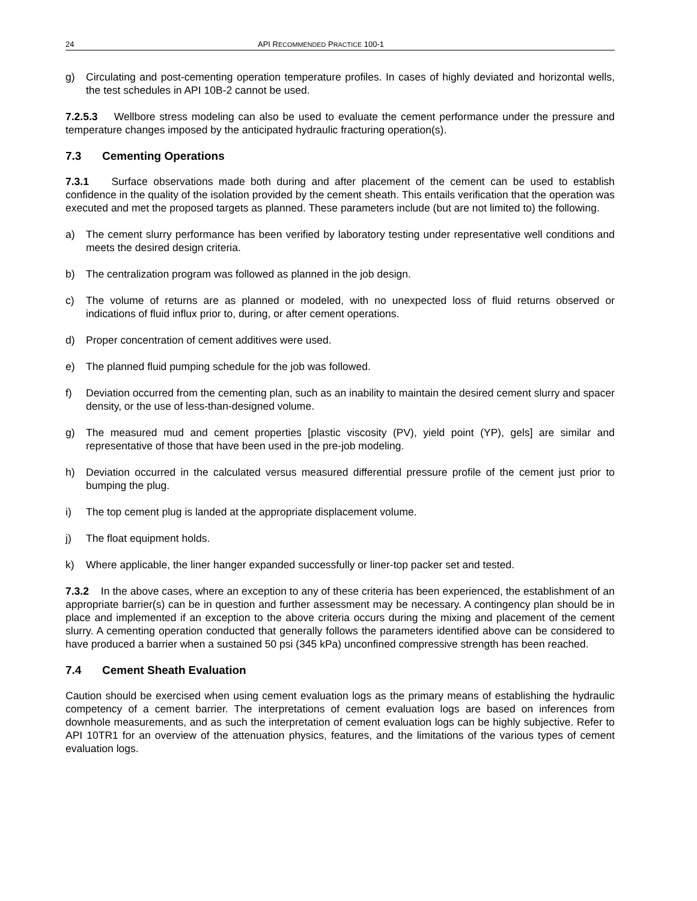24 API RECOMMENDED PRACTICE 100-1
g) Circulating and post-cementing operation temperature profiles. In cases of highly deviated and horizontal wells, the test schedules in API 10B-2 cannot be used.
7.2.5.3 Wellbore stress modeling can also be used to evaluate the cement performance under the pressure and temperature changes imposed by the anticipated hydraulic fracturing operation(s).
7.3 Cementing Operations
7.3.1 Surface observations made both during and after placement of the cement can be used to establish confidence in the quality of the isolation provided by the cement sheath. This entails verification that the operation was executed and met the proposed targets as planned. These parameters include (but are not limited to) the following.
a) The cement slurry performance has been verified by laboratory testing under representative well conditions and meets the desired design criteria.
b) The centralization program was followed as planned in the job design.
c) The volume of returns are as planned or modeled, with no unexpected loss of fluid returns observed or indications of fluid influx prior to, during, or after cement operations.
d) Proper concentration of cement additives were used.
e) The planned fluid pumping schedule for the job was followed.
f) Deviation occurred from the cementing plan, such as an inability to maintain the desired cement slurry and spacer density, or the use of less-than-designed volume.
g) The measured mud and cement properties [plastic viscosity (PV), yield point (YP), gels] are similar and representative of those that have been used in the pre-job modeling.
h) Deviation occurred in the calculated versus measured differential pressure profile of the cement just prior to bumping the plug.
i) The top cement plug is landed at the appropriate displacement volume.
j) The float equipment holds.
k) Where applicable, the liner hanger expanded successfully or liner-top packer set and tested.
7.3.2 In the above cases, where an exception to any of these criteria has been experienced, the establishment of an appropriate barrier(s) can be in question and further assessment may be necessary. A contingency plan should be in place and implemented if an exception to the above criteria occurs during the mixing and placement of the cement slurry. A cementing operation conducted that generally follows the parameters identified above can be considered to have produced a barrier when a sustained 50 psi (345 kPa) unconfined compressive strength has been reached.
7.4 Cement Sheath Evaluation
Caution should be exercised when using cement evaluation logs as the primary means of establishing the hydraulic competency of a cement barrier. The interpretations of cement evaluation logs are based on inferences from downhole measurements, and as such the interpretation of cement evaluation logs can be highly subjective. Refer to API 10TR1 for an overview of the attenuation physics, features, and the limitations of the various types of cement evaluation logs.